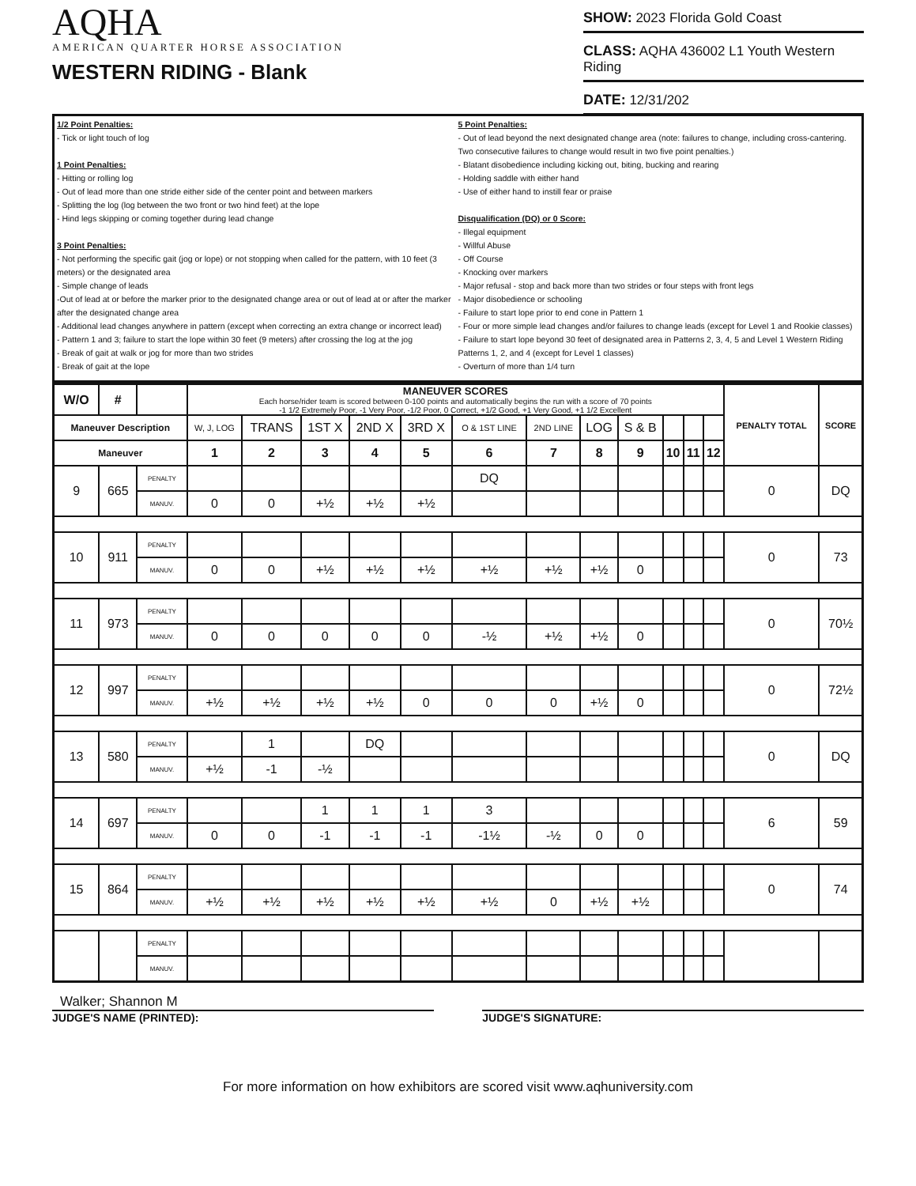AQHA
AMERICAN QUARTER HORSE ASSOCIATION
WESTERN RIDING - Blank
SHOW: 2023 Florida Gold Coast
CLASS: AQHA 436002 L1 Youth Western Riding
DATE: 12/31/202
1/2 Point Penalties:
- Tick or light touch of log
1 Point Penalties:
- Hitting or rolling log
- Out of lead more than one stride either side of the center point and between markers
- Splitting the log (log between the two front or two hind feet) at the lope
- Hind legs skipping or coming together during lead change
3 Point Penalties:
- Not performing the specific gait (jog or lope) or not stopping when called for the pattern, with 10 feet (3 meters) or the designated area
- Simple change of leads
-Out of lead at or before the marker prior to the designated change area or out of lead at or after the marker after the designated change area
- Additional lead changes anywhere in pattern (except when correcting an extra change or incorrect lead)
- Pattern 1 and 3; failure to start the lope within 30 feet (9 meters) after crossing the log at the jog
- Break of gait at walk or jog for more than two strides
- Break of gait at the lope
5 Point Penalties:
- Out of lead beyond the next designated change area (note: failures to change, including cross-cantering. Two consecutive failures to change would result in two five point penalties.)
- Blatant disobedience including kicking out, biting, bucking and rearing
- Holding saddle with either hand
- Use of either hand to instill fear or praise
Disqualification (DQ) or 0 Score:
- Illegal equipment
- Willful Abuse
- Off Course
- Knocking over markers
- Major refusal - stop and back more than two strides or four steps with front legs
- Major disobedience or schooling
- Failure to start lope prior to end cone in Pattern 1
- Four or more simple lead changes and/or failures to change leads (except for Level 1 and Rookie classes)
- Failure to start lope beyond 30 feet of designated area in Patterns 2, 3, 4, 5 and Level 1 Western Riding Patterns 1, 2, and 4 (except for Level 1 classes)
- Overturn of more than 1/4 turn
| W/O | # | | MANEUVER SCORES Each horse/rider team is scored between 0-100 points and automatically begins the run with a score of 70 points -1 1/2 Extremely Poor, -1 Very Poor, -1/2 Poor, 0 Correct, +1/2 Good, +1 Very Good, +1 1/2 Excellent | | | | | | | | | | | | PENALTY TOTAL | SCORE |
| --- | --- | --- | --- | --- | --- | --- | --- | --- | --- | --- | --- | --- | --- | --- | --- | --- |
| Maneuver Description | | | W, J, LOG | TRANS | 1ST X | 2ND X | 3RD X | O & 1ST LINE | 2ND LINE | LOG | S & B | | | | | |
| Maneuver | | | 1 | 2 | 3 | 4 | 5 | 6 | 7 | 8 | 9 | 10 | 11 | 12 | | |
| 9 | 665 | PENALTY | | | | | | DQ | | | | | | | 0 | DQ |
| | | MANUV. | 0 | 0 | +½ | +½ | +½ | | | | | | | | | |
| 10 | 911 | PENALTY | | | | | | | | | | | | | 0 | 73 |
| | | MANUV. | 0 | 0 | +½ | +½ | +½ | +½ | +½ | +½ | 0 | | | | | |
| 11 | 973 | PENALTY | | | | | | | | | | | | | 0 | 70½ |
| | | MANUV. | 0 | 0 | 0 | 0 | 0 | -½ | +½ | +½ | 0 | | | | | |
| 12 | 997 | PENALTY | | | | | | | | | | | | | 0 | 72½ |
| | | MANUV. | +½ | +½ | +½ | +½ | 0 | 0 | 0 | +½ | 0 | | | | | |
| 13 | 580 | PENALTY | | 1 | | DQ | | | | | | | | | 0 | DQ |
| | | MANUV. | +½ | -1 | -½ | | | | | | | | | | | |
| 14 | 697 | PENALTY | | | 1 | 1 | 1 | 3 | | | | | | | 6 | 59 |
| | | MANUV. | 0 | 0 | -1 | -1 | -1 | -1½ | -½ | 0 | 0 | | | | | |
| 15 | 864 | PENALTY | | | | | | | | | | | | | 0 | 74 |
| | | MANUV. | +½ | +½ | +½ | +½ | +½ | +½ | 0 | +½ | +½ | | | | | |
| | | PENALTY | | | | | | | | | | | | | | |
| | | MANUV. | | | | | | | | | | | | | | |
Walker; Shannon M
JUDGE'S NAME (PRINTED): JUDGE'S SIGNATURE:
For more information on how exhibitors are scored visit www.aqhuniversity.com